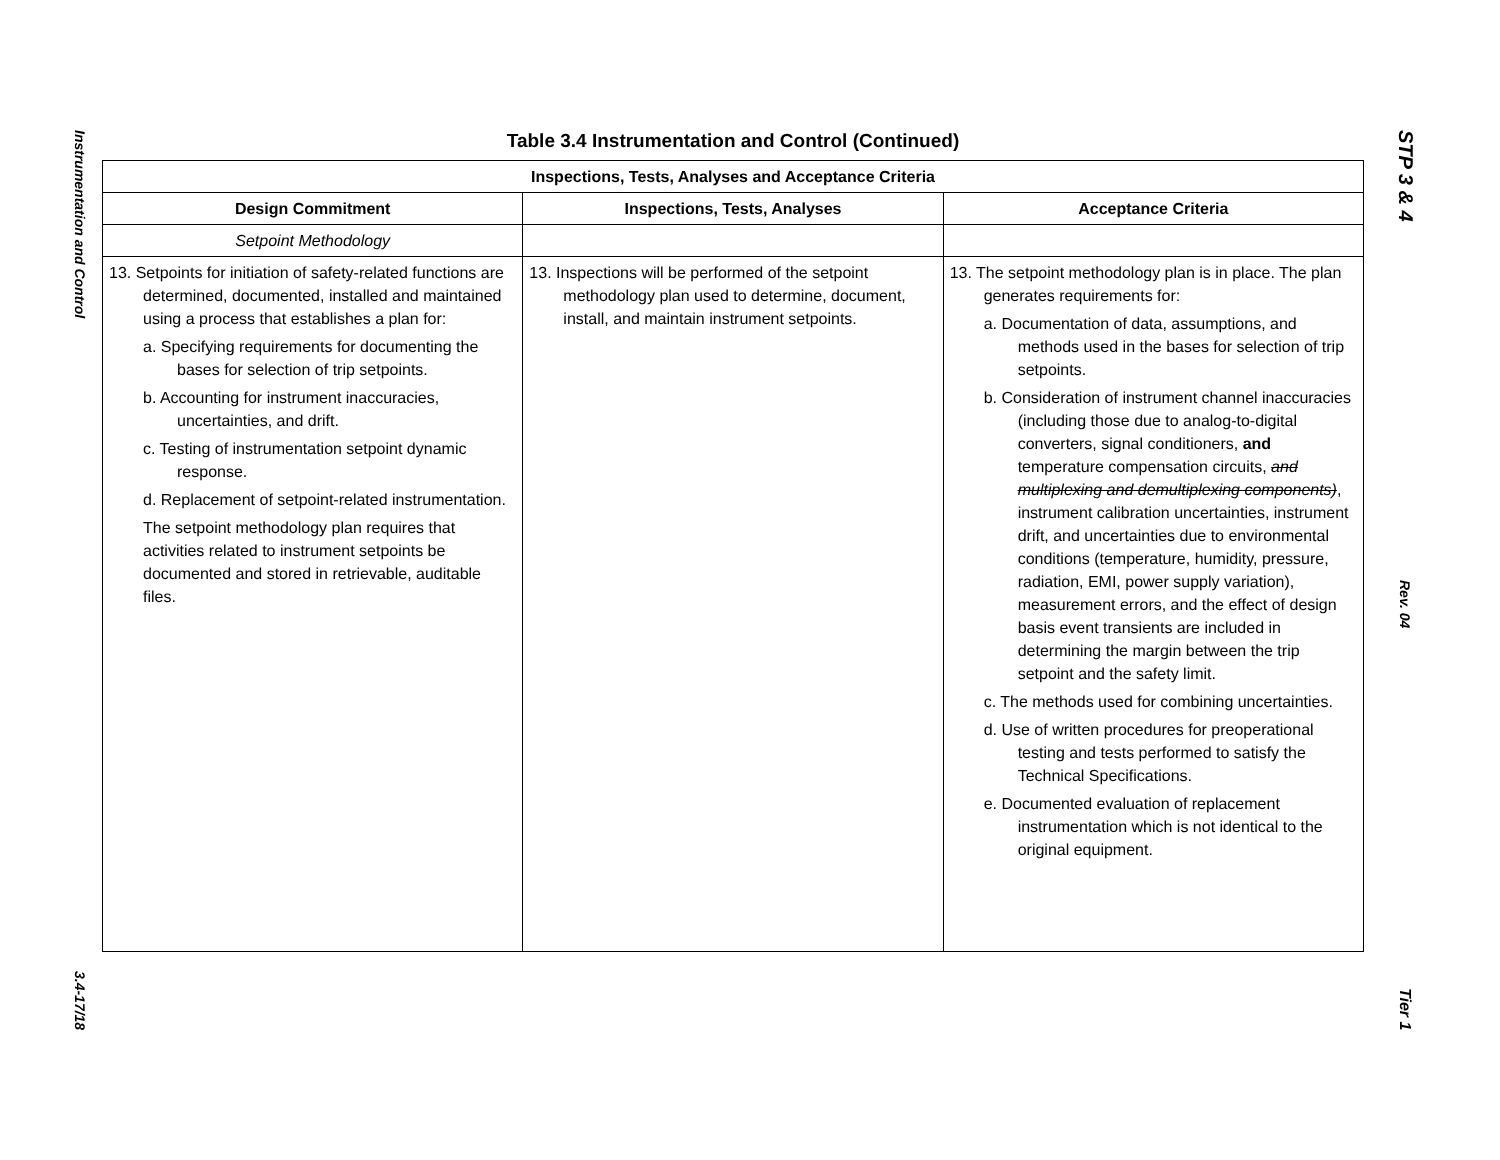Instrumentation and Control
3.4-17/18
Table 3.4 Instrumentation and Control (Continued)
| Inspections, Tests, Analyses and Acceptance Criteria | | |
| --- | --- | --- |
| Design Commitment | Inspections, Tests, Analyses | Acceptance Criteria |
| Setpoint Methodology | | |
| 13. Setpoints for initiation of safety-related functions are determined, documented, installed and maintained using a process that establishes a plan for: a. Specifying requirements for documenting the bases for selection of trip setpoints. b. Accounting for instrument inaccuracies, uncertainties, and drift. c. Testing of instrumentation setpoint dynamic response. d. Replacement of setpoint-related instrumentation. The setpoint methodology plan requires that activities related to instrument setpoints be documented and stored in retrievable, auditable files. | 13. Inspections will be performed of the setpoint methodology plan used to determine, document, install, and maintain instrument setpoints. | 13. The setpoint methodology plan is in place. The plan generates requirements for: a. Documentation of data, assumptions, and methods used in the bases for selection of trip setpoints. b. Consideration of instrument channel inaccuracies (including those due to analog-to-digital converters, signal conditioners, and temperature compensation circuits, and multiplexing and demultiplexing components) , instrument calibration uncertainties, instrument drift, and uncertainties due to environmental conditions (temperature, humidity, pressure, radiation, EMI, power supply variation), measurement errors, and the effect of design basis event transients are included in determining the margin between the trip setpoint and the safety limit. c. The methods used for combining uncertainties. d. Use of written procedures for preoperational testing and tests performed to satisfy the Technical Specifications. e. Documented evaluation of replacement instrumentation which is not identical to the original equipment. |
STP 3 & 4
Rev. 04
Tier 1